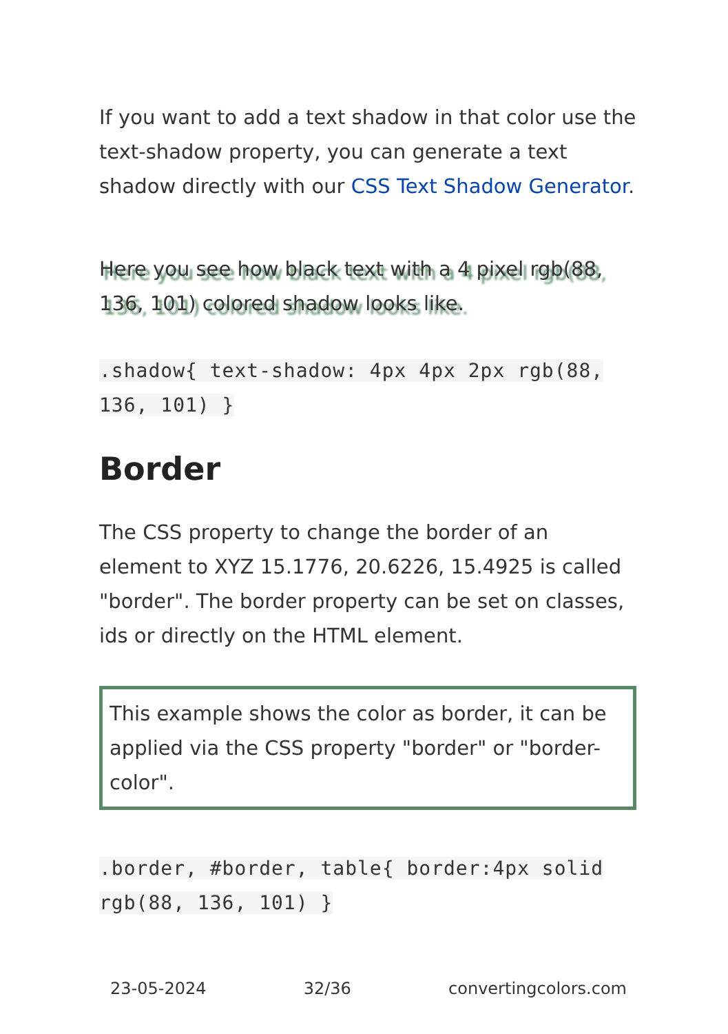If you want to add a text shadow in that color use the text-shadow property, you can generate a text shadow directly with our CSS Text Shadow Generator.
Here you see how black text with a 4 pixel rgb(88, 136, 101) colored shadow looks like.
.shadow{ text-shadow: 4px 4px 2px rgb(88, 136, 101) }
Border
The CSS property to change the border of an element to XYZ 15.1776, 20.6226, 15.4925 is called "border". The border property can be set on classes, ids or directly on the HTML element.
This example shows the color as border, it can be applied via the CSS property "border" or "border-color".
.border, #border, table{ border:4px solid rgb(88, 136, 101) }
23-05-2024 32/36 convertingcolors.com